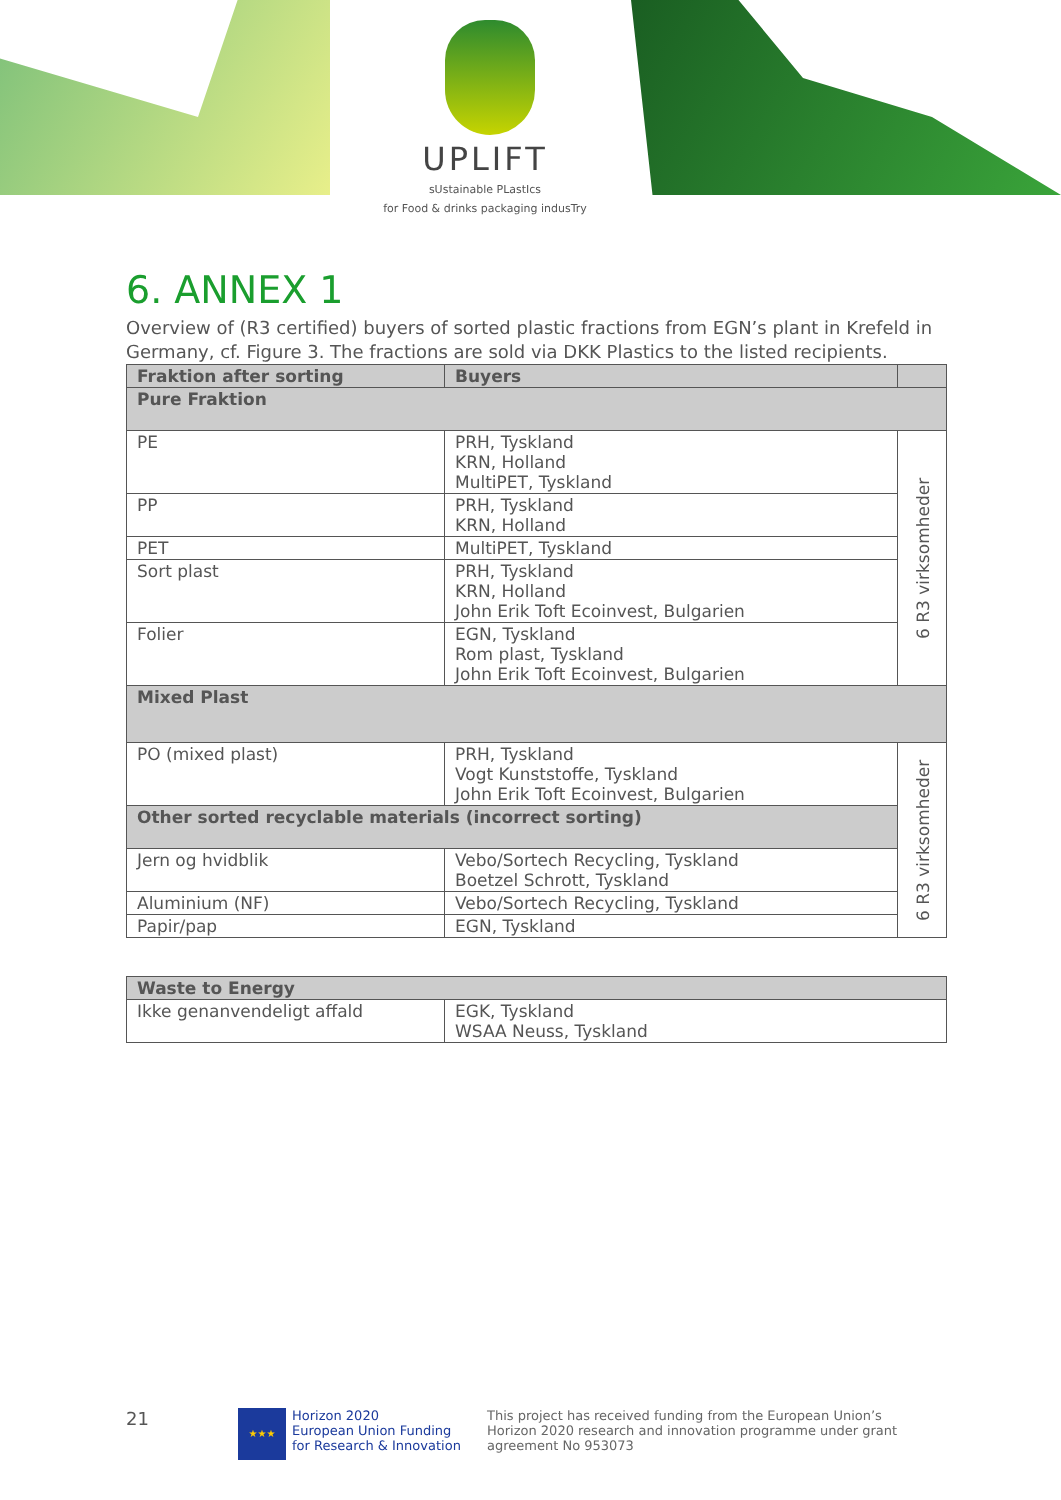UPLIFT
sUstainable PLastIcs
for Food & drinks packaging indusTry
6. ANNEX 1
Overview of (R3 certified) buyers of sorted plastic fractions from EGN’s plant in Krefeld in Germany, cf. Figure 3. The fractions are sold via DKK Plastics to the listed recipients.
| Fraktion after sorting | Buyers | |
| --- | --- | --- |
| Pure Fraktion | | |
| PE | PRH, Tyskland KRN, Holland MultiPET, Tyskland | 6 R3 virksomheder |
| PP | PRH, Tyskland KRN, Holland | |
| PET | MultiPET, Tyskland | |
| Sort plast | PRH, Tyskland KRN, Holland John Erik Toft Ecoinvest, Bulgarien | |
| Folier | EGN, Tyskland Rom plast, Tyskland John Erik Toft Ecoinvest, Bulgarien | |
| Mixed Plast | | |
| PO (mixed plast) | PRH, Tyskland Vogt Kunststoffe, Tyskland John Erik Toft Ecoinvest, Bulgarien | 6 R3 virksomheder |
| Other sorted recyclable materials (incorrect sorting) | | |
| Jern og hvidblik | Vebo/Sortech Recycling, Tyskland Boetzel Schrott, Tyskland | |
| Aluminium (NF) | Vebo/Sortech Recycling, Tyskland | |
| Papir/pap | EGN, Tyskland | |
| Waste to Energy | |
| Ikke genanvendeligt affald | EGK, Tyskland WSAA Neuss, Tyskland |
21
★★★
Horizon 2020
European Union Funding
for Research & Innovation
This project has received funding from the European Union’s Horizon 2020 research and innovation programme under grant agreement No 953073